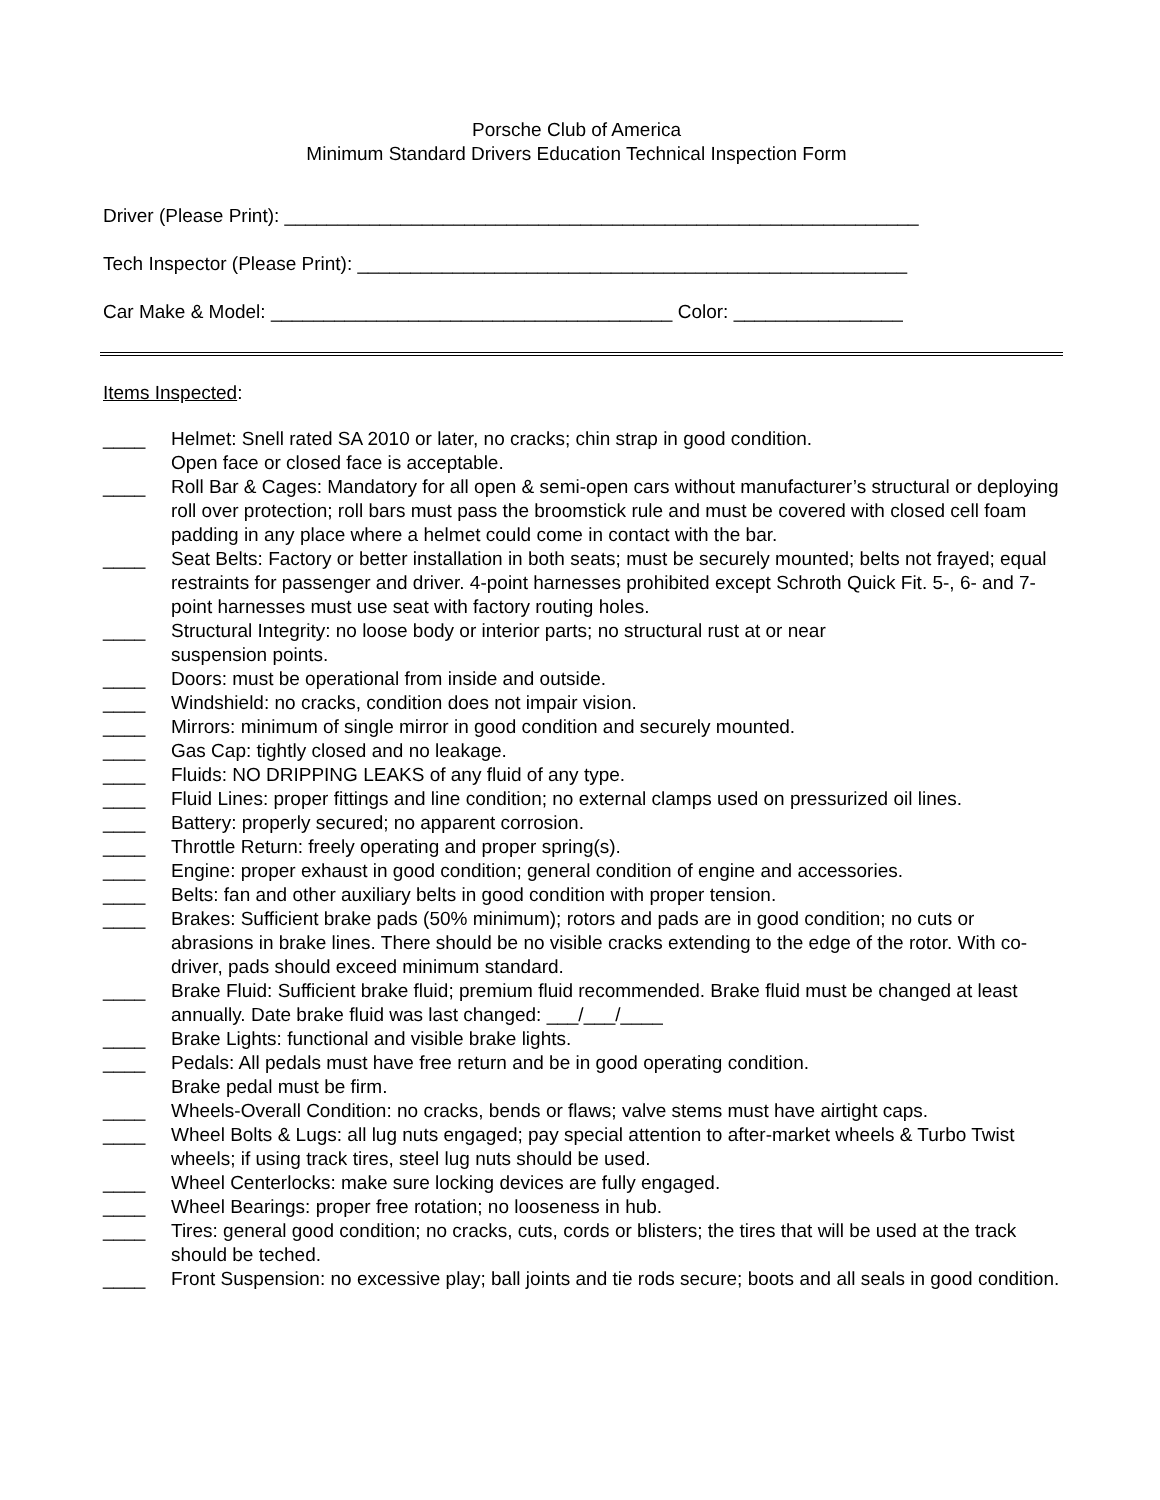Porsche Club of America
Minimum Standard Drivers Education Technical Inspection Form
Driver (Please Print): ____________________________________________________________
Tech Inspector (Please Print): ____________________________________________________
Car Make & Model: ______________________________________ Color: ________________
Items Inspected:
____ Helmet: Snell rated SA 2010 or later, no cracks; chin strap in good condition.
Open face or closed face is acceptable.
____ Roll Bar & Cages: Mandatory for all open & semi-open cars without manufacturer’s structural or deploying roll over protection; roll bars must pass the broomstick rule and must be covered with closed cell foam padding in any place where a helmet could come in contact with the bar.
____ Seat Belts: Factory or better installation in both seats; must be securely mounted; belts not frayed; equal restraints for passenger and driver. 4-point harnesses prohibited except Schroth Quick Fit. 5-, 6- and 7-point harnesses must use seat with factory routing holes.
____ Structural Integrity: no loose body or interior parts; no structural rust at or near
suspension points.
____ Doors: must be operational from inside and outside.
____ Windshield: no cracks, condition does not impair vision.
____ Mirrors: minimum of single mirror in good condition and securely mounted.
____ Gas Cap: tightly closed and no leakage.
____ Fluids: NO DRIPPING LEAKS of any fluid of any type.
____ Fluid Lines: proper fittings and line condition; no external clamps used on pressurized oil lines.
____ Battery: properly secured; no apparent corrosion.
____ Throttle Return: freely operating and proper spring(s).
____ Engine: proper exhaust in good condition; general condition of engine and accessories.
____ Belts: fan and other auxiliary belts in good condition with proper tension.
____ Brakes: Sufficient brake pads (50% minimum); rotors and pads are in good condition; no cuts or abrasions in brake lines. There should be no visible cracks extending to the edge of the rotor. With co-driver, pads should exceed minimum standard.
____ Brake Fluid: Sufficient brake fluid; premium fluid recommended. Brake fluid must be changed at least annually. Date brake fluid was last changed: ___/___/____
____ Brake Lights: functional and visible brake lights.
____ Pedals: All pedals must have free return and be in good operating condition.
Brake pedal must be firm.
____ Wheels-Overall Condition: no cracks, bends or flaws; valve stems must have airtight caps.
____ Wheel Bolts & Lugs: all lug nuts engaged; pay special attention to after-market wheels & Turbo Twist wheels; if using track tires, steel lug nuts should be used.
____ Wheel Centerlocks: make sure locking devices are fully engaged.
____ Wheel Bearings: proper free rotation; no looseness in hub.
____ Tires: general good condition; no cracks, cuts, cords or blisters; the tires that will be used at the track should be teched.
____ Front Suspension: no excessive play; ball joints and tie rods secure; boots and all seals in good condition.